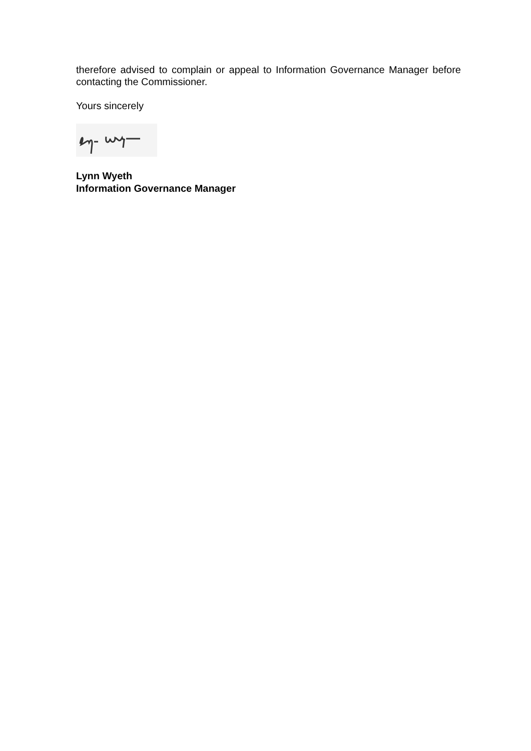therefore advised to complain or appeal to Information Governance Manager before contacting the Commissioner.
Yours sincerely
Lynn Wyeth
Information Governance Manager